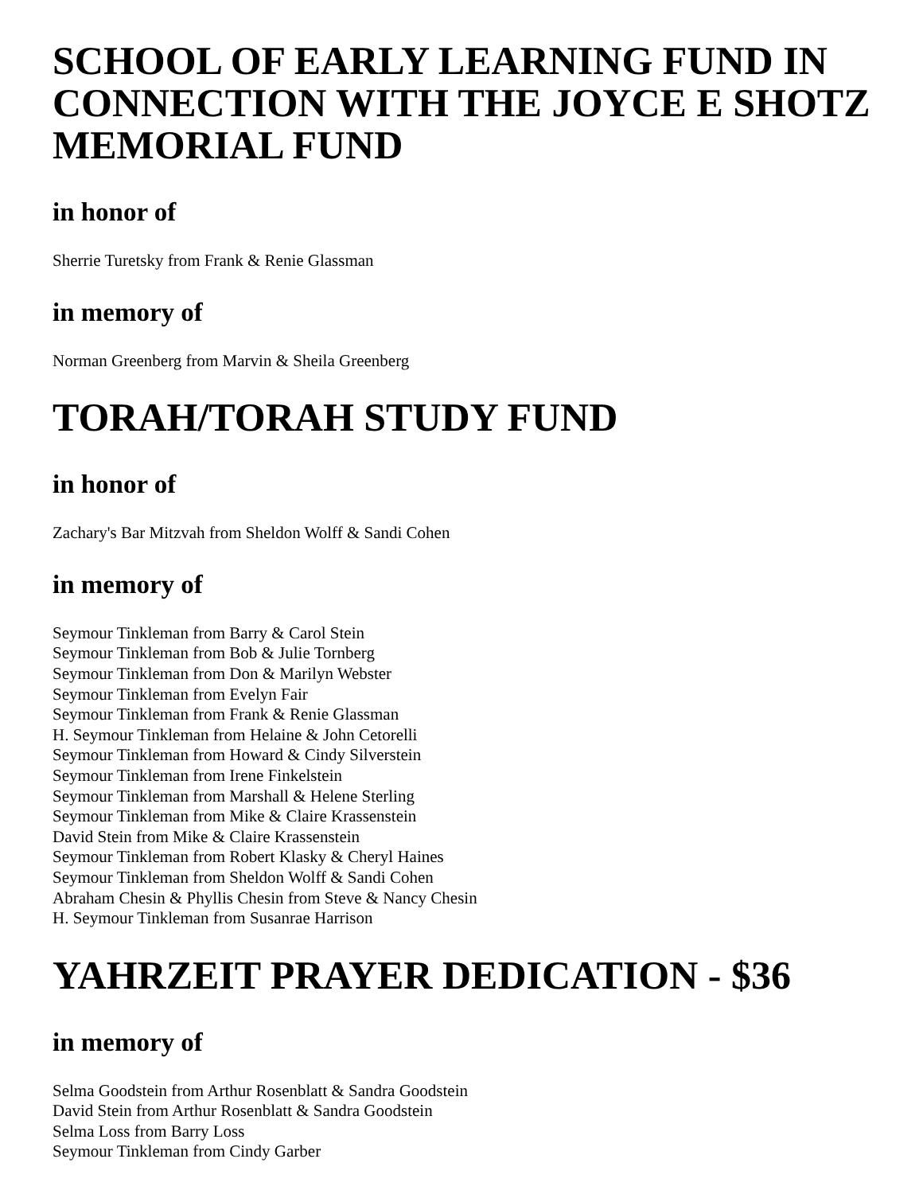SCHOOL OF EARLY LEARNING FUND IN CONNECTION WITH THE JOYCE E SHOTZ MEMORIAL FUND
in honor of
Sherrie Turetsky from Frank & Renie Glassman
in memory of
Norman Greenberg from Marvin & Sheila Greenberg
TORAH/TORAH STUDY FUND
in honor of
Zachary's Bar Mitzvah from Sheldon Wolff & Sandi Cohen
in memory of
Seymour Tinkleman from Barry & Carol Stein
Seymour Tinkleman from Bob & Julie Tornberg
Seymour Tinkleman from Don & Marilyn Webster
Seymour Tinkleman from Evelyn Fair
Seymour Tinkleman from Frank & Renie Glassman
H. Seymour Tinkleman from Helaine & John Cetorelli
Seymour Tinkleman from Howard & Cindy Silverstein
Seymour Tinkleman from Irene Finkelstein
Seymour Tinkleman from Marshall & Helene Sterling
Seymour Tinkleman from Mike & Claire Krassenstein
David Stein from Mike & Claire Krassenstein
Seymour Tinkleman from Robert Klasky & Cheryl Haines
Seymour Tinkleman from Sheldon Wolff & Sandi Cohen
Abraham Chesin & Phyllis Chesin from Steve & Nancy Chesin
H. Seymour Tinkleman from Susanrae Harrison
YAHRZEIT PRAYER DEDICATION - $36
in memory of
Selma Goodstein from Arthur Rosenblatt & Sandra Goodstein
David Stein from Arthur Rosenblatt & Sandra Goodstein
Selma Loss from Barry Loss
Seymour Tinkleman from Cindy Garber